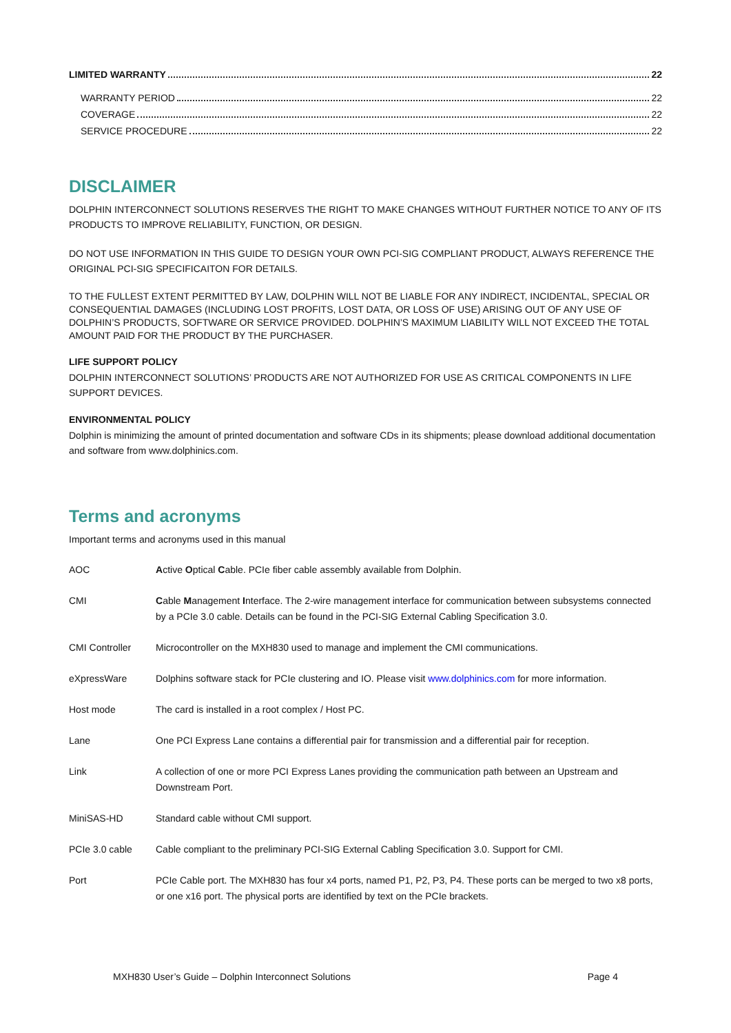LIMITED WARRANTY 22
WARRANTY PERIOD 22
COVERAGE 22
SERVICE PROCEDURE 22
DISCLAIMER
DOLPHIN INTERCONNECT SOLUTIONS RESERVES THE RIGHT TO MAKE CHANGES WITHOUT FURTHER NOTICE TO ANY OF ITS PRODUCTS TO IMPROVE RELIABILITY, FUNCTION, OR DESIGN.
DO NOT USE INFORMATION IN THIS GUIDE TO DESIGN YOUR OWN PCI-SIG COMPLIANT PRODUCT, ALWAYS REFERENCE THE ORIGINAL PCI-SIG SPECIFICAITON FOR DETAILS.
TO THE FULLEST EXTENT PERMITTED BY LAW, DOLPHIN WILL NOT BE LIABLE FOR ANY INDIRECT, INCIDENTAL, SPECIAL OR CONSEQUENTIAL DAMAGES (INCLUDING LOST PROFITS, LOST DATA, OR LOSS OF USE) ARISING OUT OF ANY USE OF DOLPHIN’S PRODUCTS, SOFTWARE OR SERVICE PROVIDED. DOLPHIN’S MAXIMUM LIABILITY WILL NOT EXCEED THE TOTAL AMOUNT PAID FOR THE PRODUCT BY THE PURCHASER.
LIFE SUPPORT POLICY
DOLPHIN INTERCONNECT SOLUTIONS’ PRODUCTS ARE NOT AUTHORIZED FOR USE AS CRITICAL COMPONENTS IN LIFE SUPPORT DEVICES.
ENVIRONMENTAL POLICY
Dolphin is minimizing the amount of printed documentation and software CDs in its shipments; please download additional documentation and software from www.dolphinics.com.
Terms and acronyms
Important terms and acronyms used in this manual
| AOC | A ctive O ptical C able. PCIe fiber cable assembly available from Dolphin. |
| CMI | C able M anagement I nterface. The 2-wire management interface for communication between subsystems connected by a PCIe 3.0 cable. Details can be found in the PCI-SIG External Cabling Specification 3.0. |
| CMI Controller | Microcontroller on the MXH830 used to manage and implement the CMI communications. |
| eXpressWare | Dolphins software stack for PCIe clustering and IO. Please visit www.dolphinics.com for more information. |
| Host mode | The card is installed in a root complex / Host PC. |
| Lane | One PCI Express Lane contains a differential pair for transmission and a differential pair for reception. |
| Link | A collection of one or more PCI Express Lanes providing the communication path between an Upstream and Downstream Port. |
| MiniSAS-HD | Standard cable without CMI support. |
| PCIe 3.0 cable | Cable compliant to the preliminary PCI-SIG External Cabling Specification 3.0. Support for CMI. |
| Port | PCIe Cable port. The MXH830 has four x4 ports, named P1, P2, P3, P4. These ports can be merged to two x8 ports, or one x16 port. The physical ports are identified by text on the PCIe brackets. |
MXH830 User’s Guide – Dolphin Interconnect Solutions Page 4